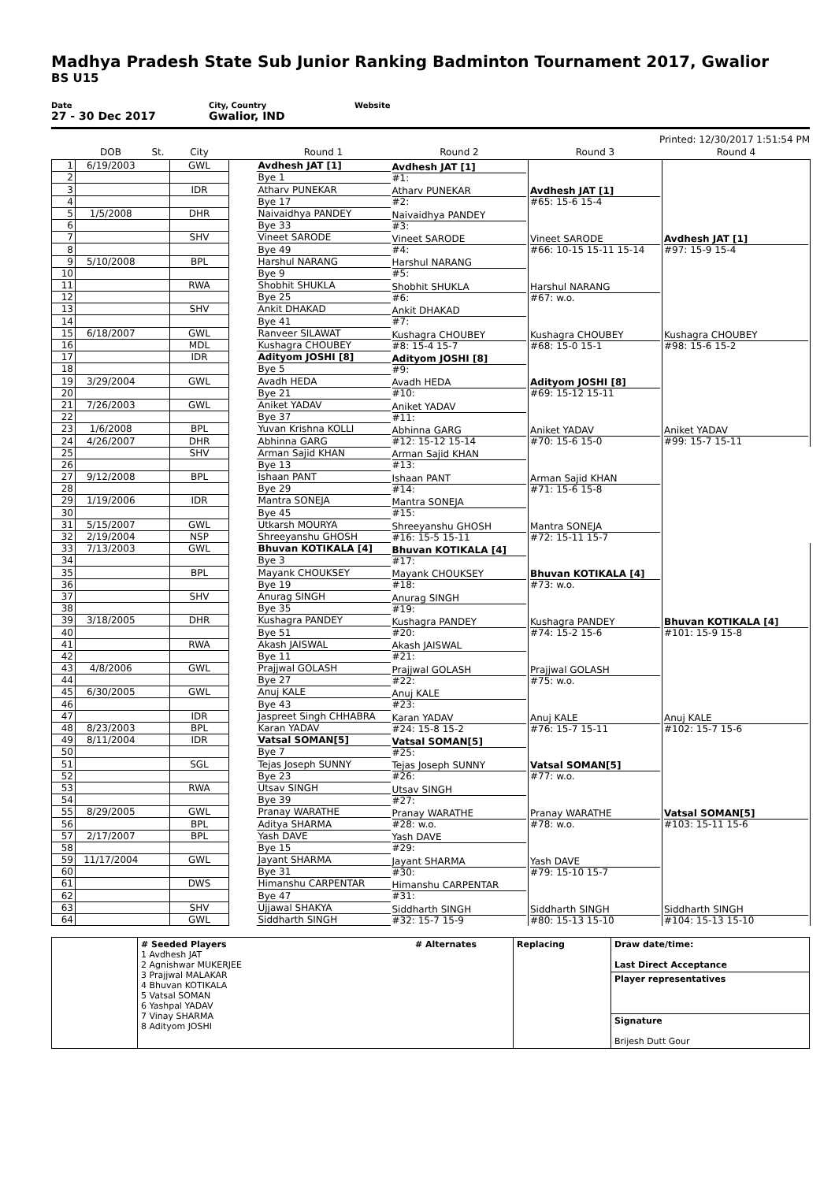Madhya Pradesh State Sub Junior Ranking Badminton Tournament 2017, Gwalior
BS U15
Date
27 - 30 Dec 2017
City, Country
Gwalior, IND
Website
Printed: 12/30/2017 1:51:54 PM
| | DOB | St. | City | | Round 1 | Round 2 | Round 3 | Round 4 |
| --- | --- | --- | --- | --- | --- | --- | --- | --- |
| 1 | 6/19/2003 | | GWL | | Avdhesh JAT [1] | Avdhesh JAT [1] #1: | Avdhesh JAT [1] #65: 15-6 15-4 | Avdhesh JAT [1] #97: 15-9 15-4 |
| 2 | | | | | Bye 1 | | | |
| 3 | | | IDR | | Atharv PUNEKAR | Atharv PUNEKAR #2: | | |
| 4 | | | | | Bye 17 | | | |
| 5 | 1/5/2008 | | DHR | | Naivaidhya PANDEY | Naivaidhya PANDEY #3: | Vineet SARODE #66: 10-15 15-11 15-14 | |
| 6 | | | | | Bye 33 | | | |
| 7 | | | SHV | | Vineet SARODE | Vineet SARODE #4: | | |
| 8 | | | | | Bye 49 | | | |
| 9 | 5/10/2008 | | BPL | | Harshul NARANG | Harshul NARANG #5: | Harshul NARANG #67: w.o. | Kushagra CHOUBEY #98: 15-6 15-2 |
| 10 | | | | | Bye 9 | | | |
| 11 | | | RWA | | Shobhit SHUKLA | Shobhit SHUKLA #6: | | |
| 12 | | | | | Bye 25 | | | |
| 13 | | | SHV | | Ankit DHAKAD | Ankit DHAKAD #7: | Kushagra CHOUBEY #68: 15-0 15-1 | |
| 14 | | | | | Bye 41 | | | |
| 15 | 6/18/2007 | | GWL | | Ranveer SILAWAT | Kushagra CHOUBEY #8: 15-4 15-7 | | |
| 16 | | | MDL | | Kushagra CHOUBEY | | | |
| 17 | | | IDR | | Adityom JOSHI [8] | Adityom JOSHI [8] #9: | Adityom JOSHI [8] #69: 15-12 15-11 | Aniket YADAV #99: 15-7 15-11 |
| 18 | | | | | Bye 5 | | | |
| 19 | 3/29/2004 | | GWL | | Avadh HEDA | Avadh HEDA #10: | | |
| 20 | | | | | Bye 21 | | | |
| 21 | 7/26/2003 | | GWL | | Aniket YADAV | Aniket YADAV #11: | Aniket YADAV #70: 15-6 15-0 | |
| 22 | | | | | Bye 37 | | | |
| 23 | 1/6/2008 | | BPL | | Yuvan Krishna KOLLI | Abhinna GARG #12: 15-12 15-14 | | |
| 24 | 4/26/2007 | | DHR | | Abhinna GARG | | | |
| 25 | | | SHV | | Arman Sajid KHAN | Arman Sajid KHAN #13: | Arman Sajid KHAN #71: 15-6 15-8 | |
| 26 | | | | | Bye 13 | | | |
| 27 | 9/12/2008 | | BPL | | Ishaan PANT | Ishaan PANT #14: | | |
| 28 | | | | | Bye 29 | | | |
| 29 | 1/19/2006 | | IDR | | Mantra SONEJA | Mantra SONEJA #15: | Mantra SONEJA #72: 15-11 15-7 | |
| 30 | | | | | Bye 45 | | | |
| 31 | 5/15/2007 | | GWL | | Utkarsh MOURYA | Shreeyanshu GHOSH #16: 15-5 15-11 | | |
| 32 | 2/19/2004 | | NSP | | Shreeyanshu GHOSH | | | |
| 33 | 7/13/2003 | | GWL | | Bhuvan KOTIKALA [4] | Bhuvan KOTIKALA [4] #17: | Bhuvan KOTIKALA [4] #73: w.o. | Bhuvan KOTIKALA [4] #101: 15-9 15-8 |
| 34 | | | | | Bye 3 | | | |
| 35 | | | BPL | | Mayank CHOUKSEY | Mayank CHOUKSEY #18: | | |
| 36 | | | | | Bye 19 | | | |
| 37 | | | SHV | | Anurag SINGH | Anurag SINGH #19: | Kushagra PANDEY #74: 15-2 15-6 | |
| 38 | | | | | Bye 35 | | | |
| 39 | 3/18/2005 | | DHR | | Kushagra PANDEY | Kushagra PANDEY #20: | | |
| 40 | | | | | Bye 51 | | | |
| 41 | | | RWA | | Akash JAISWAL | Akash JAISWAL #21: | Prajjwal GOLASH #75: w.o. | Anuj KALE #102: 15-7 15-6 |
| 42 | | | | | Bye 11 | | | |
| 43 | 4/8/2006 | | GWL | | Prajjwal GOLASH | Prajjwal GOLASH #22: | | |
| 44 | | | | | Bye 27 | | | |
| 45 | 6/30/2005 | | GWL | | Anuj KALE | Anuj KALE #23: | Anuj KALE #76: 15-7 15-11 | |
| 46 | | | | | Bye 43 | | | |
| 47 | | | IDR | | Jaspreet Singh CHHABRA | Karan YADAV #24: 15-8 15-2 | | |
| 48 | 8/23/2003 | | BPL | | Karan YADAV | | | |
| 49 | 8/11/2004 | | IDR | | Vatsal SOMAN[5] | Vatsal SOMAN[5] #25: | Vatsal SOMAN[5] #77: w.o. | Vatsal SOMAN[5] #103: 15-11 15-6 |
| 50 | | | | | Bye 7 | | | |
| 51 | | | SGL | | Tejas Joseph SUNNY | Tejas Joseph SUNNY #26: | | |
| 52 | | | | | Bye 23 | | | |
| 53 | | | RWA | | Utsav SINGH | Utsav SINGH #27: | Pranay WARATHE #78: w.o. | |
| 54 | | | | | Bye 39 | | | |
| 55 | 8/29/2005 | | GWL | | Pranay WARATHE | Pranay WARATHE #28: w.o. | | |
| 56 | | | BPL | | Aditya SHARMA | | | |
| 57 | 2/17/2007 | | BPL | | Yash DAVE | Yash DAVE #29: | Yash DAVE #79: 15-10 15-7 | Siddharth SINGH #104: 15-13 15-10 |
| 58 | | | | | Bye 15 | | | |
| 59 | 11/17/2004 | | GWL | | Jayant SHARMA | Jayant SHARMA #30: | | |
| 60 | | | | | Bye 31 | | | |
| 61 | | | DWS | | Himanshu CARPENTAR | Himanshu CARPENTAR #31: | Siddharth SINGH #80: 15-13 15-10 | |
| 62 | | | | | Bye 47 | | | |
| 63 | | | SHV | | Ujjawal SHAKYA | Siddharth SINGH #32: 15-7 15-9 | | |
| 64 | | | GWL | | Siddharth SINGH | | | |
| | # Seeded Players 1 Avdhesh JAT 2 Agnishwar MUKERJEE 3 Prajjwal MALAKAR 4 Bhuvan KOTIKALA 5 Vatsal SOMAN 6 Yashpal YADAV 7 Vinay SHARMA 8 Adityom JOSHI | # Alternates | Replacing | Draw date/time: Last Direct Acceptance |
| | | | | Player representatives |
| | | | | Signature Brijesh Dutt Gour |